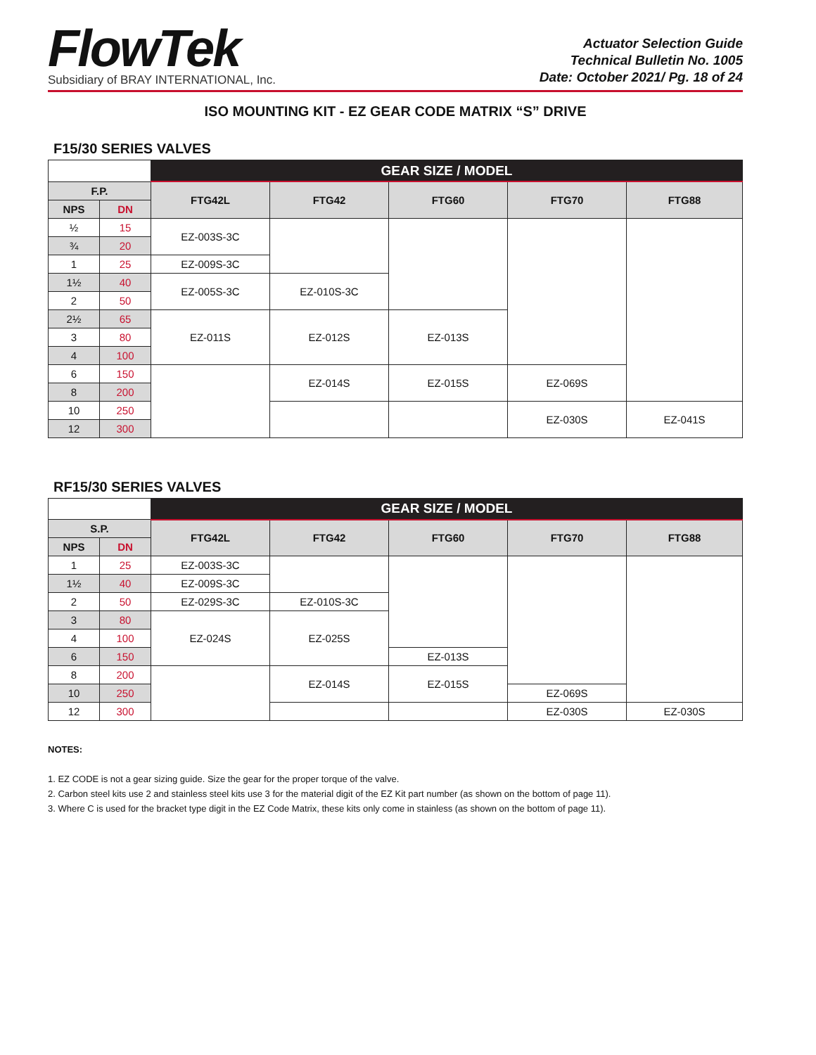FlowTek
Subsidiary of BRAY INTERNATIONAL, Inc.
Actuator Selection Guide
Technical Bulletin No. 1005
Date: October 2021/ Pg. 18 of 24
ISO MOUNTING KIT - EZ GEAR CODE MATRIX “S” DRIVE
F15/30 SERIES VALVES
| | | GEAR SIZE / MODEL | | | | |
| F.P. | | FTG42L | FTG42 | FTG60 | FTG70 | FTG88 |
| NPS | DN | | | | | |
| ½ | 15 | EZ-003S-3C | | | | |
| ¾ | 20 | | | | | |
| 1 | 25 | EZ-009S-3C | | | | |
| 1½ | 40 | EZ-005S-3C | EZ-010S-3C | | | |
| 2 | 50 | | | | | |
| 2½ | 65 | EZ-011S | EZ-012S | EZ-013S | | |
| 3 | 80 | | | | | |
| 4 | 100 | | | | | |
| 6 | 150 | | EZ-014S | EZ-015S | EZ-069S | |
| 8 | 200 | | | | | |
| 10 | 250 | | | | EZ-030S | EZ-041S |
| 12 | 300 | | | | | |
RF15/30 SERIES VALVES
| | | GEAR SIZE / MODEL | | | | |
| S.P. | | FTG42L | FTG42 | FTG60 | FTG70 | FTG88 |
| NPS | DN | | | | | |
| 1 | 25 | EZ-003S-3C | | | | |
| 1½ | 40 | EZ-009S-3C | | | | |
| 2 | 50 | EZ-029S-3C | EZ-010S-3C | | | |
| 3 | 80 | EZ-024S | EZ-025S | | | |
| 4 | 100 | | | | | |
| 6 | 150 | | | EZ-013S | | |
| 8 | 200 | | EZ-014S | EZ-015S | | |
| 10 | 250 | | | | EZ-069S | |
| 12 | 300 | | | | EZ-030S | EZ-030S |
NOTES:
1. EZ CODE is not a gear sizing guide. Size the gear for the proper torque of the valve.
2. Carbon steel kits use 2 and stainless steel kits use 3 for the material digit of the EZ Kit part number (as shown on the bottom of page 11).
3. Where C is used for the bracket type digit in the EZ Code Matrix, these kits only come in stainless (as shown on the bottom of page 11).